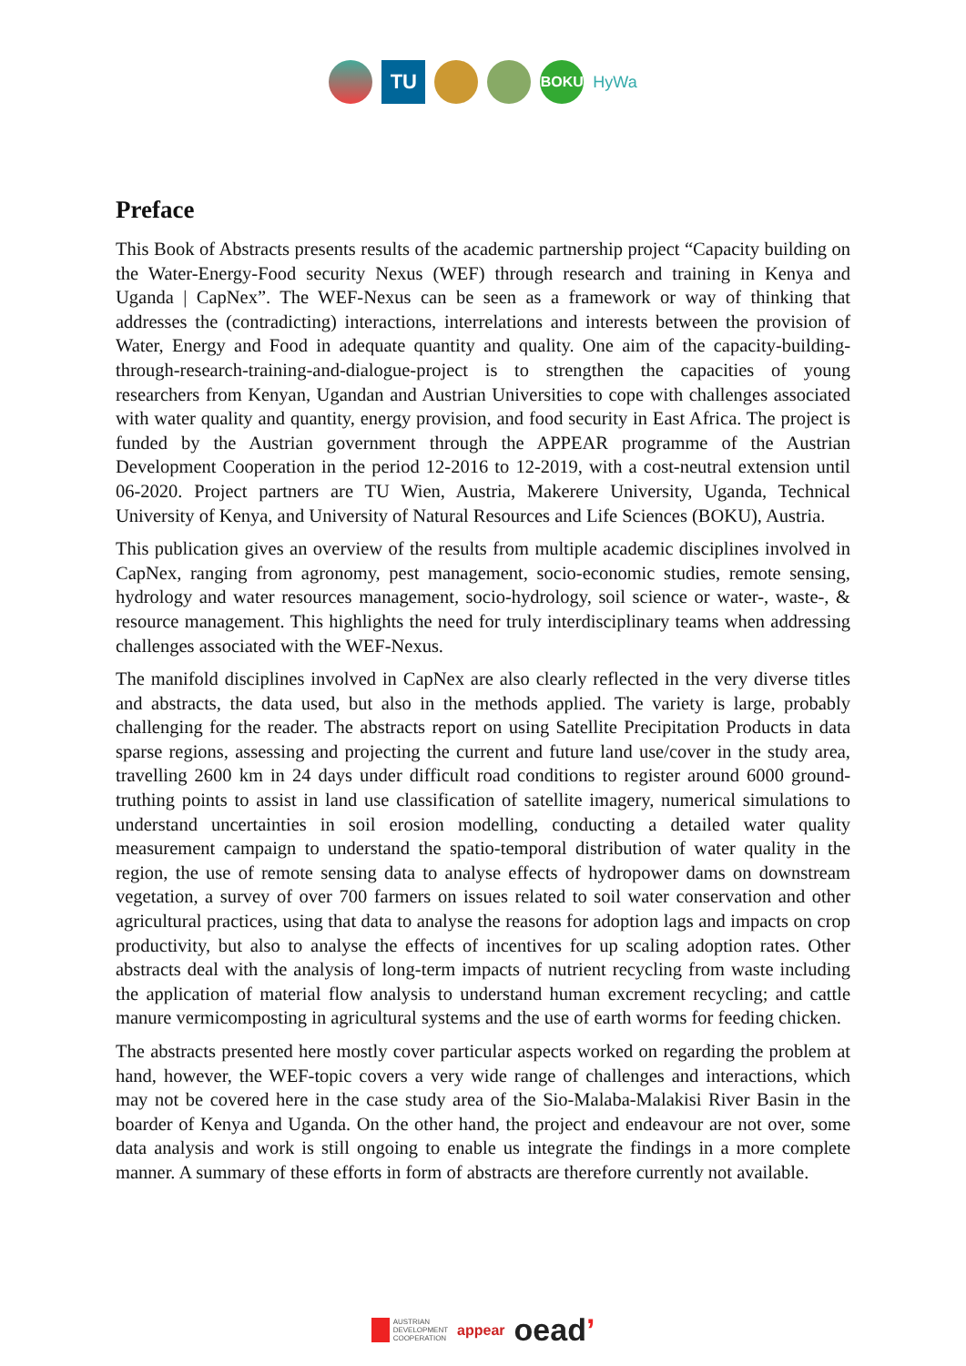TU
BOKU
HyWa
Preface
This Book of Abstracts presents results of the academic partnership project “Capacity building on the Water-Energy-Food security Nexus (WEF) through research and training in Kenya and Uganda | CapNex”. The WEF-Nexus can be seen as a framework or way of thinking that addresses the (contradicting) interactions, interrelations and interests between the provision of Water, Energy and Food in adequate quantity and quality. One aim of the capacity-building-through-research-training-and-dialogue-project is to strengthen the capacities of young researchers from Kenyan, Ugandan and Austrian Universities to cope with challenges associated with water quality and quantity, energy provision, and food security in East Africa. The project is funded by the Austrian government through the APPEAR programme of the Austrian Development Cooperation in the period 12-2016 to 12-2019, with a cost-neutral extension until 06-2020. Project partners are TU Wien, Austria, Makerere University, Uganda, Technical University of Kenya, and University of Natural Resources and Life Sciences (BOKU), Austria.
This publication gives an overview of the results from multiple academic disciplines involved in CapNex, ranging from agronomy, pest management, socio-economic studies, remote sensing, hydrology and water resources management, socio-hydrology, soil science or water-, waste-, & resource management. This highlights the need for truly interdisciplinary teams when addressing challenges associated with the WEF-Nexus.
The manifold disciplines involved in CapNex are also clearly reflected in the very diverse titles and abstracts, the data used, but also in the methods applied. The variety is large, probably challenging for the reader. The abstracts report on using Satellite Precipitation Products in data sparse regions, assessing and projecting the current and future land use/cover in the study area, travelling 2600 km in 24 days under difficult road conditions to register around 6000 ground-truthing points to assist in land use classification of satellite imagery, numerical simulations to understand uncertainties in soil erosion modelling, conducting a detailed water quality measurement campaign to understand the spatio-temporal distribution of water quality in the region, the use of remote sensing data to analyse effects of hydropower dams on downstream vegetation, a survey of over 700 farmers on issues related to soil water conservation and other agricultural practices, using that data to analyse the reasons for adoption lags and impacts on crop productivity, but also to analyse the effects of incentives for up scaling adoption rates. Other abstracts deal with the analysis of long-term impacts of nutrient recycling from waste including the application of material flow analysis to understand human excrement recycling; and cattle manure vermicomposting in agricultural systems and the use of earth worms for feeding chicken.
The abstracts presented here mostly cover particular aspects worked on regarding the problem at hand, however, the WEF-topic covers a very wide range of challenges and interactions, which may not be covered here in the case study area of the Sio-Malaba-Malakisi River Basin in the boarder of Kenya and Uganda. On the other hand, the project and endeavour are not over, some data analysis and work is still ongoing to enable us integrate the findings in a more complete manner. A summary of these efforts in form of abstracts are therefore currently not available.
AUSTRIAN
DEVELOPMENT
COOPERATION
appear
oead’